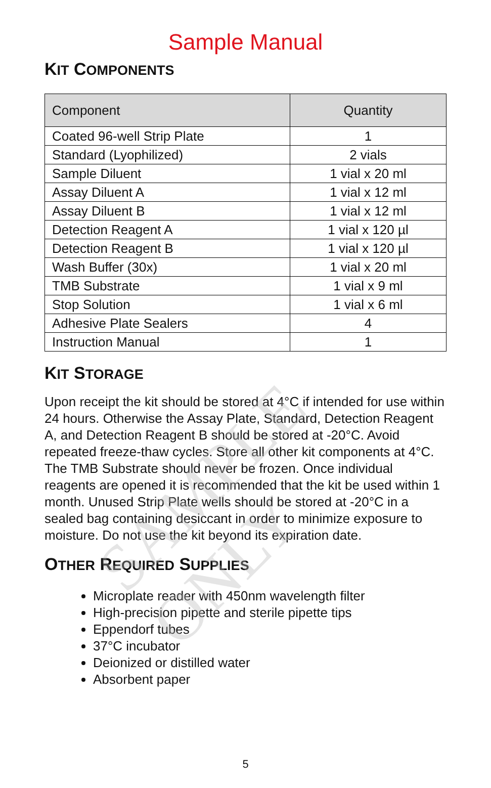SAMPLE ONLY
Sample Manual
KIT COMPONENTS
| Component | Quantity |
| --- | --- |
| Coated 96-well Strip Plate | 1 |
| Standard (Lyophilized) | 2 vials |
| Sample Diluent | 1 vial x 20 ml |
| Assay Diluent A | 1 vial x 12 ml |
| Assay Diluent B | 1 vial x 12 ml |
| Detection Reagent A | 1 vial x 120 µl |
| Detection Reagent B | 1 vial x 120 µl |
| Wash Buffer (30x) | 1 vial x 20 ml |
| TMB Substrate | 1 vial x 9 ml |
| Stop Solution | 1 vial x 6 ml |
| Adhesive Plate Sealers | 4 |
| Instruction Manual | 1 |
KIT STORAGE
Upon receipt the kit should be stored at 4°C if intended for use within 24 hours. Otherwise the Assay Plate, Standard, Detection Reagent A, and Detection Reagent B should be stored at -20°C. Avoid repeated freeze-thaw cycles. Store all other kit components at 4°C. The TMB Substrate should never be frozen. Once individual reagents are opened it is recommended that the kit be used within 1 month. Unused Strip Plate wells should be stored at -20°C in a sealed bag containing desiccant in order to minimize exposure to moisture. Do not use the kit beyond its expiration date.
OTHER REQUIRED SUPPLIES
Microplate reader with 450nm wavelength filter
High-precision pipette and sterile pipette tips
Eppendorf tubes
37°C incubator
Deionized or distilled water
Absorbent paper
5